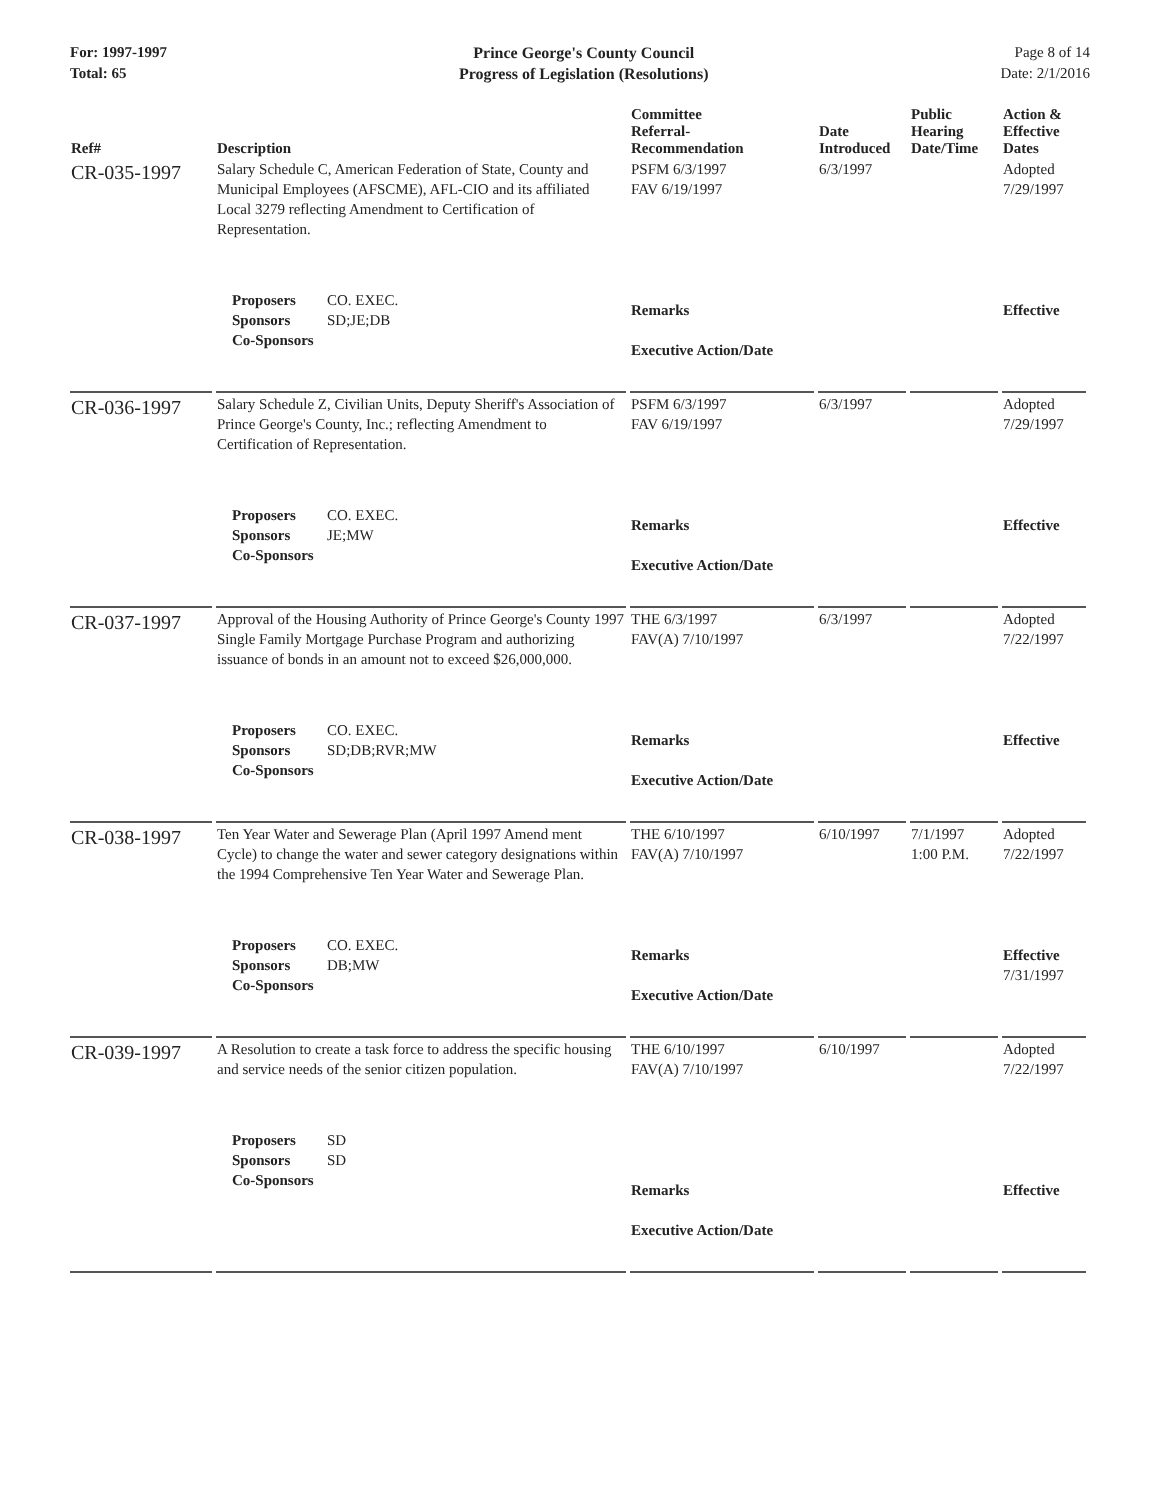For: 1997-1997
Total: 65
Prince George's County Council
Progress of Legislation (Resolutions)
Page 8 of 14
Date: 2/1/2016
| Ref# | Description | Committee Referral- Recommendation | Date Introduced | Public Hearing Date/Time | Action & Effective Dates |
| --- | --- | --- | --- | --- | --- |
| CR-035-1997 | Salary Schedule C, American Federation of State, County and Municipal Employees (AFSCME), AFL-CIO and its affiliated Local 3279 reflecting Amendment to Certification of Representation. | PSFM 6/3/1997 FAV 6/19/1997 | 6/3/1997 | | Adopted 7/29/1997 |
| | Proposers CO. EXEC. Sponsors SD;JE;DB Co-Sponsors | Remarks Executive Action/Date | | | Effective |
| CR-036-1997 | Salary Schedule Z, Civilian Units, Deputy Sheriff's Association of Prince George's County, Inc.; reflecting Amendment to Certification of Representation. | PSFM 6/3/1997 FAV 6/19/1997 | 6/3/1997 | | Adopted 7/29/1997 |
| | Proposers CO. EXEC. Sponsors JE;MW Co-Sponsors | Remarks Executive Action/Date | | | Effective |
| CR-037-1997 | Approval of the Housing Authority of Prince George's County 1997 Single Family Mortgage Purchase Program and authorizing issuance of bonds in an amount not to exceed $26,000,000. | THE 6/3/1997 FAV(A) 7/10/1997 | 6/3/1997 | | Adopted 7/22/1997 |
| | Proposers CO. EXEC. Sponsors SD;DB;RVR;MW Co-Sponsors | Remarks Executive Action/Date | | | Effective |
| CR-038-1997 | Ten Year Water and Sewerage Plan (April 1997 Amend ment Cycle) to change the water and sewer category designations within the 1994 Comprehensive Ten Year Water and Sewerage Plan. | THE 6/10/1997 FAV(A) 7/10/1997 | 6/10/1997 | 7/1/1997 1:00 P.M. | Adopted 7/22/1997 |
| | Proposers CO. EXEC. Sponsors DB;MW Co-Sponsors | Remarks Executive Action/Date | | | Effective 7/31/1997 |
| CR-039-1997 | A Resolution to create a task force to address the specific housing and service needs of the senior citizen population. | THE 6/10/1997 FAV(A) 7/10/1997 | 6/10/1997 | | Adopted 7/22/1997 |
| | Proposers SD Sponsors SD Co-Sponsors | Remarks Executive Action/Date | | | Effective |